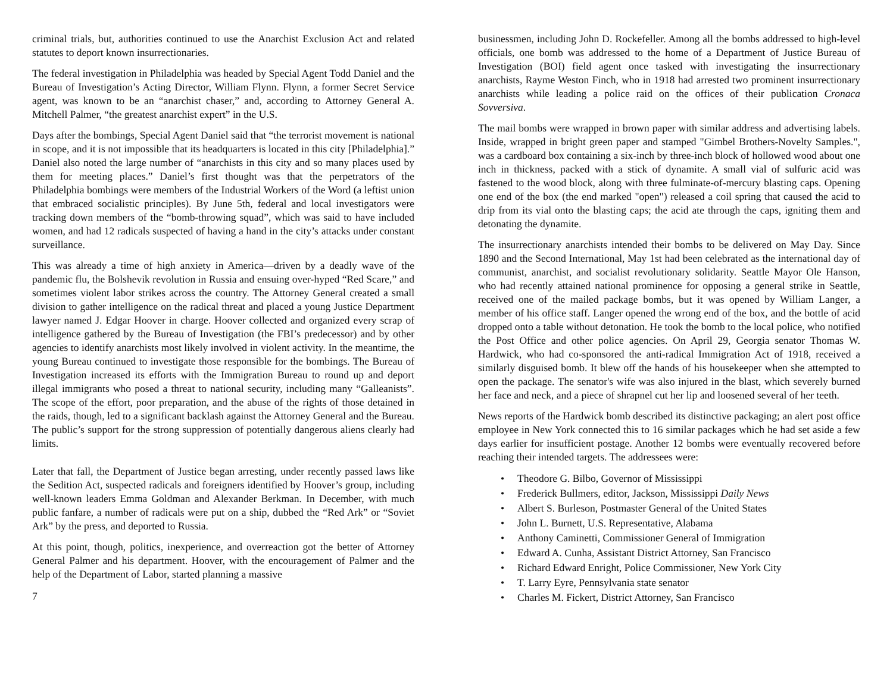criminal trials, but, authorities continued to use the Anarchist Exclusion Act and related statutes to deport known insurrectionaries.
The federal investigation in Philadelphia was headed by Special Agent Todd Daniel and the Bureau of Investigation’s Acting Director, William Flynn. Flynn, a former Secret Service agent, was known to be an “anarchist chaser,” and, according to Attorney General A. Mitchell Palmer, “the greatest anarchist expert” in the U.S.
Days after the bombings, Special Agent Daniel said that “the terrorist movement is national in scope, and it is not impossible that its headquarters is located in this city [Philadelphia].” Daniel also noted the large number of “anarchists in this city and so many places used by them for meeting places.” Daniel’s first thought was that the perpetrators of the Philadelphia bombings were members of the Industrial Workers of the Word (a leftist union that embraced socialistic principles). By June 5th, federal and local investigators were tracking down members of the “bomb-throwing squad”, which was said to have included women, and had 12 radicals suspected of having a hand in the city’s attacks under constant surveillance.
This was already a time of high anxiety in America—driven by a deadly wave of the pandemic flu, the Bolshevik revolution in Russia and ensuing over-hyped “Red Scare,” and sometimes violent labor strikes across the country. The Attorney General created a small division to gather intelligence on the radical threat and placed a young Justice Department lawyer named J. Edgar Hoover in charge. Hoover collected and organized every scrap of intelligence gathered by the Bureau of Investigation (the FBI’s predecessor) and by other agencies to identify anarchists most likely involved in violent activity. In the meantime, the young Bureau continued to investigate those responsible for the bombings. The Bureau of Investigation increased its efforts with the Immigration Bureau to round up and deport illegal immigrants who posed a threat to national security, including many “Galleanists”. The scope of the effort, poor preparation, and the abuse of the rights of those detained in the raids, though, led to a significant backlash against the Attorney General and the Bureau. The public’s support for the strong suppression of potentially dangerous aliens clearly had limits.
Later that fall, the Department of Justice began arresting, under recently passed laws like the Sedition Act, suspected radicals and foreigners identified by Hoover’s group, including well-known leaders Emma Goldman and Alexander Berkman. In December, with much public fanfare, a number of radicals were put on a ship, dubbed the “Red Ark” or “Soviet Ark” by the press, and deported to Russia.
At this point, though, politics, inexperience, and overreaction got the better of Attorney General Palmer and his department. Hoover, with the encouragement of Palmer and the help of the Department of Labor, started planning a massive
7
businessmen, including John D. Rockefeller. Among all the bombs addressed to high-level officials, one bomb was addressed to the home of a Department of Justice Bureau of Investigation (BOI) field agent once tasked with investigating the insurrectionary anarchists, Rayme Weston Finch, who in 1918 had arrested two prominent insurrectionary anarchists while leading a police raid on the offices of their publication Cronaca Sovversiva.
The mail bombs were wrapped in brown paper with similar address and advertising labels. Inside, wrapped in bright green paper and stamped "Gimbel Brothers-Novelty Samples.", was a cardboard box containing a six-inch by three-inch block of hollowed wood about one inch in thickness, packed with a stick of dynamite. A small vial of sulfuric acid was fastened to the wood block, along with three fulminate-of-mercury blasting caps. Opening one end of the box (the end marked "open") released a coil spring that caused the acid to drip from its vial onto the blasting caps; the acid ate through the caps, igniting them and detonating the dynamite.
The insurrectionary anarchists intended their bombs to be delivered on May Day. Since 1890 and the Second International, May 1st had been celebrated as the international day of communist, anarchist, and socialist revolutionary solidarity. Seattle Mayor Ole Hanson, who had recently attained national prominence for opposing a general strike in Seattle, received one of the mailed package bombs, but it was opened by William Langer, a member of his office staff. Langer opened the wrong end of the box, and the bottle of acid dropped onto a table without detonation. He took the bomb to the local police, who notified the Post Office and other police agencies. On April 29, Georgia senator Thomas W. Hardwick, who had co-sponsored the anti-radical Immigration Act of 1918, received a similarly disguised bomb. It blew off the hands of his housekeeper when she attempted to open the package. The senator's wife was also injured in the blast, which severely burned her face and neck, and a piece of shrapnel cut her lip and loosened several of her teeth.
News reports of the Hardwick bomb described its distinctive packaging; an alert post office employee in New York connected this to 16 similar packages which he had set aside a few days earlier for insufficient postage. Another 12 bombs were eventually recovered before reaching their intended targets. The addressees were:
• Theodore G. Bilbo, Governor of Mississippi
• Frederick Bullmers, editor, Jackson, Mississippi Daily News
• Albert S. Burleson, Postmaster General of the United States
• John L. Burnett, U.S. Representative, Alabama
• Anthony Caminetti, Commissioner General of Immigration
• Edward A. Cunha, Assistant District Attorney, San Francisco
• Richard Edward Enright, Police Commissioner, New York City
• T. Larry Eyre, Pennsylvania state senator
• Charles M. Fickert, District Attorney, San Francisco